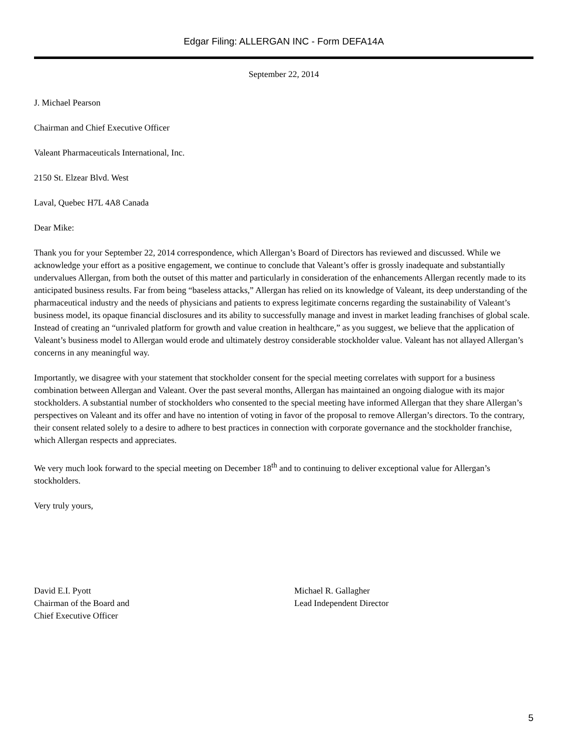Edgar Filing: ALLERGAN INC - Form DEFA14A
September 22, 2014
J. Michael Pearson
Chairman and Chief Executive Officer
Valeant Pharmaceuticals International, Inc.
2150 St. Elzear Blvd. West
Laval, Quebec H7L 4A8 Canada
Dear Mike:
Thank you for your September 22, 2014 correspondence, which Allergan’s Board of Directors has reviewed and discussed. While we acknowledge your effort as a positive engagement, we continue to conclude that Valeant’s offer is grossly inadequate and substantially undervalues Allergan, from both the outset of this matter and particularly in consideration of the enhancements Allergan recently made to its anticipated business results. Far from being “baseless attacks,” Allergan has relied on its knowledge of Valeant, its deep understanding of the pharmaceutical industry and the needs of physicians and patients to express legitimate concerns regarding the sustainability of Valeant’s business model, its opaque financial disclosures and its ability to successfully manage and invest in market leading franchises of global scale. Instead of creating an “unrivaled platform for growth and value creation in healthcare,” as you suggest, we believe that the application of Valeant’s business model to Allergan would erode and ultimately destroy considerable stockholder value. Valeant has not allayed Allergan’s concerns in any meaningful way.
Importantly, we disagree with your statement that stockholder consent for the special meeting correlates with support for a business combination between Allergan and Valeant. Over the past several months, Allergan has maintained an ongoing dialogue with its major stockholders. A substantial number of stockholders who consented to the special meeting have informed Allergan that they share Allergan’s perspectives on Valeant and its offer and have no intention of voting in favor of the proposal to remove Allergan’s directors. To the contrary, their consent related solely to a desire to adhere to best practices in connection with corporate governance and the stockholder franchise, which Allergan respects and appreciates.
We very much look forward to the special meeting on December 18<sup>th</sup> and to continuing to deliver exceptional value for Allergan’s stockholders.
Very truly yours,
David E.I. Pyott
Chairman of the Board and
Chief Executive Officer
Michael R. Gallagher
Lead Independent Director
5